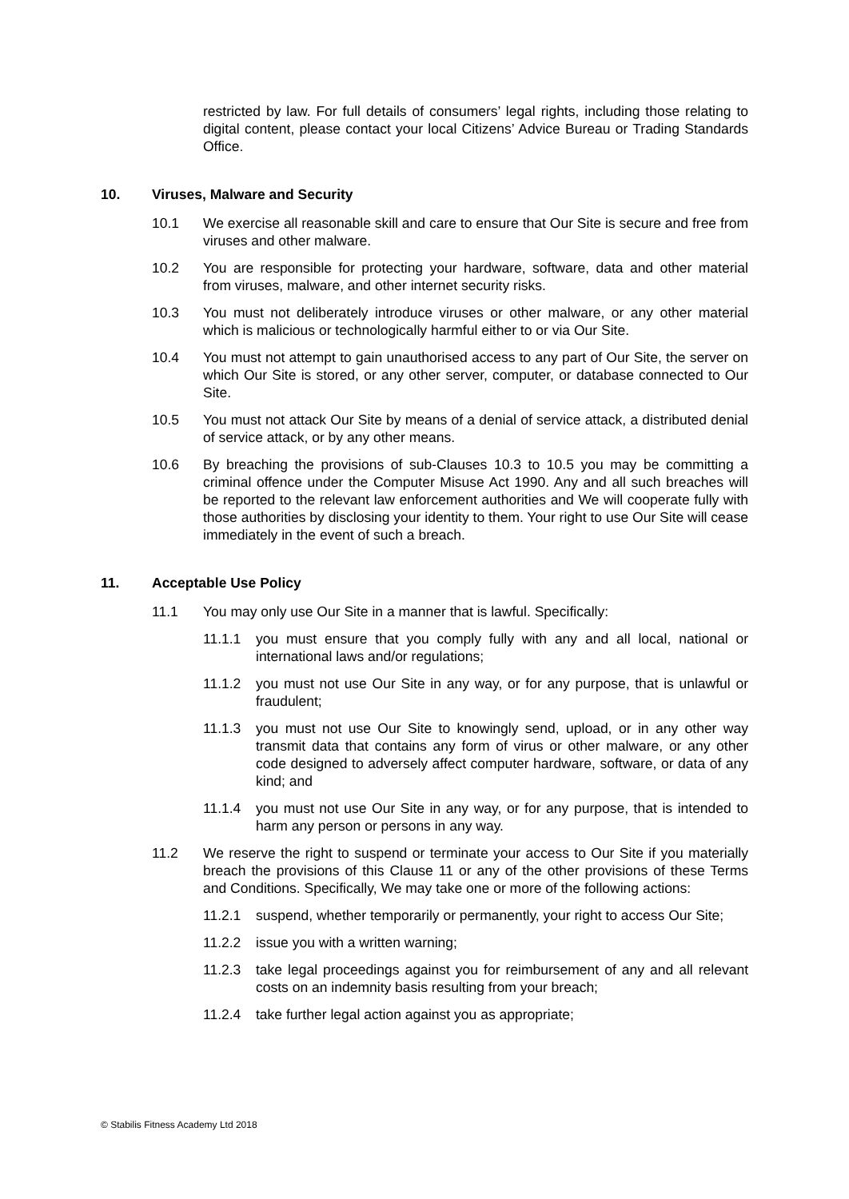restricted by law. For full details of consumers’ legal rights, including those relating to digital content, please contact your local Citizens’ Advice Bureau or Trading Standards Office.
10. Viruses, Malware and Security
10.1 We exercise all reasonable skill and care to ensure that Our Site is secure and free from viruses and other malware.
10.2 You are responsible for protecting your hardware, software, data and other material from viruses, malware, and other internet security risks.
10.3 You must not deliberately introduce viruses or other malware, or any other material which is malicious or technologically harmful either to or via Our Site.
10.4 You must not attempt to gain unauthorised access to any part of Our Site, the server on which Our Site is stored, or any other server, computer, or database connected to Our Site.
10.5 You must not attack Our Site by means of a denial of service attack, a distributed denial of service attack, or by any other means.
10.6 By breaching the provisions of sub-Clauses 10.3 to 10.5 you may be committing a criminal offence under the Computer Misuse Act 1990. Any and all such breaches will be reported to the relevant law enforcement authorities and We will cooperate fully with those authorities by disclosing your identity to them. Your right to use Our Site will cease immediately in the event of such a breach.
11. Acceptable Use Policy
11.1 You may only use Our Site in a manner that is lawful. Specifically:
11.1.1 you must ensure that you comply fully with any and all local, national or international laws and/or regulations;
11.1.2 you must not use Our Site in any way, or for any purpose, that is unlawful or fraudulent;
11.1.3 you must not use Our Site to knowingly send, upload, or in any other way transmit data that contains any form of virus or other malware, or any other code designed to adversely affect computer hardware, software, or data of any kind; and
11.1.4 you must not use Our Site in any way, or for any purpose, that is intended to harm any person or persons in any way.
11.2 We reserve the right to suspend or terminate your access to Our Site if you materially breach the provisions of this Clause 11 or any of the other provisions of these Terms and Conditions. Specifically, We may take one or more of the following actions:
11.2.1 suspend, whether temporarily or permanently, your right to access Our Site;
11.2.2 issue you with a written warning;
11.2.3 take legal proceedings against you for reimbursement of any and all relevant costs on an indemnity basis resulting from your breach;
11.2.4 take further legal action against you as appropriate;
© Stabilis Fitness Academy Ltd 2018